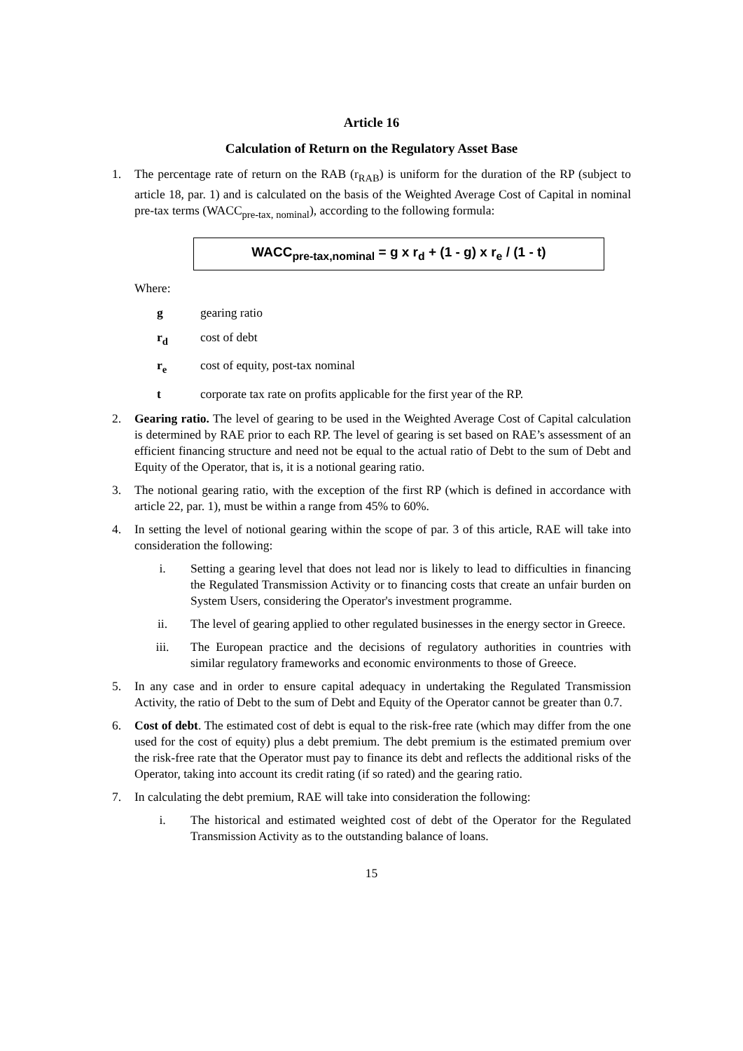Article 16
Calculation of Return on the Regulatory Asset Base
1. The percentage rate of return on the RAB (r<sub>RAB</sub>) is uniform for the duration of the RP (subject to article 18, par. 1) and is calculated on the basis of the Weighted Average Cost of Capital in nominal pre-tax terms (WACC<sub>pre-tax, nominal</sub>), according to the following formula:
WACC<sub>pre-tax,nominal</sub> = g x r<sub>d</sub> + (1 - g) x r<sub>e</sub> / (1 - t)
Where:
g gearing ratio
r<sub>d</sub> cost of debt
r<sub>e</sub> cost of equity, post-tax nominal
t corporate tax rate on profits applicable for the first year of the RP.
2. Gearing ratio. The level of gearing to be used in the Weighted Average Cost of Capital calculation is determined by RAE prior to each RP. The level of gearing is set based on RAE’s assessment of an efficient financing structure and need not be equal to the actual ratio of Debt to the sum of Debt and Equity of the Operator, that is, it is a notional gearing ratio.
3. The notional gearing ratio, with the exception of the first RP (which is defined in accordance with article 22, par. 1), must be within a range from 45% to 60%.
4. In setting the level of notional gearing within the scope of par. 3 of this article, RAE will take into consideration the following:
i. Setting a gearing level that does not lead nor is likely to lead to difficulties in financing the Regulated Transmission Activity or to financing costs that create an unfair burden on System Users, considering the Operator's investment programme.
ii. The level of gearing applied to other regulated businesses in the energy sector in Greece.
iii. The European practice and the decisions of regulatory authorities in countries with similar regulatory frameworks and economic environments to those of Greece.
5. In any case and in order to ensure capital adequacy in undertaking the Regulated Transmission Activity, the ratio of Debt to the sum of Debt and Equity of the Operator cannot be greater than 0.7.
6. Cost of debt. The estimated cost of debt is equal to the risk-free rate (which may differ from the one used for the cost of equity) plus a debt premium. The debt premium is the estimated premium over the risk-free rate that the Operator must pay to finance its debt and reflects the additional risks of the Operator, taking into account its credit rating (if so rated) and the gearing ratio.
7. In calculating the debt premium, RAE will take into consideration the following:
i. The historical and estimated weighted cost of debt of the Operator for the Regulated Transmission Activity as to the outstanding balance of loans.
15